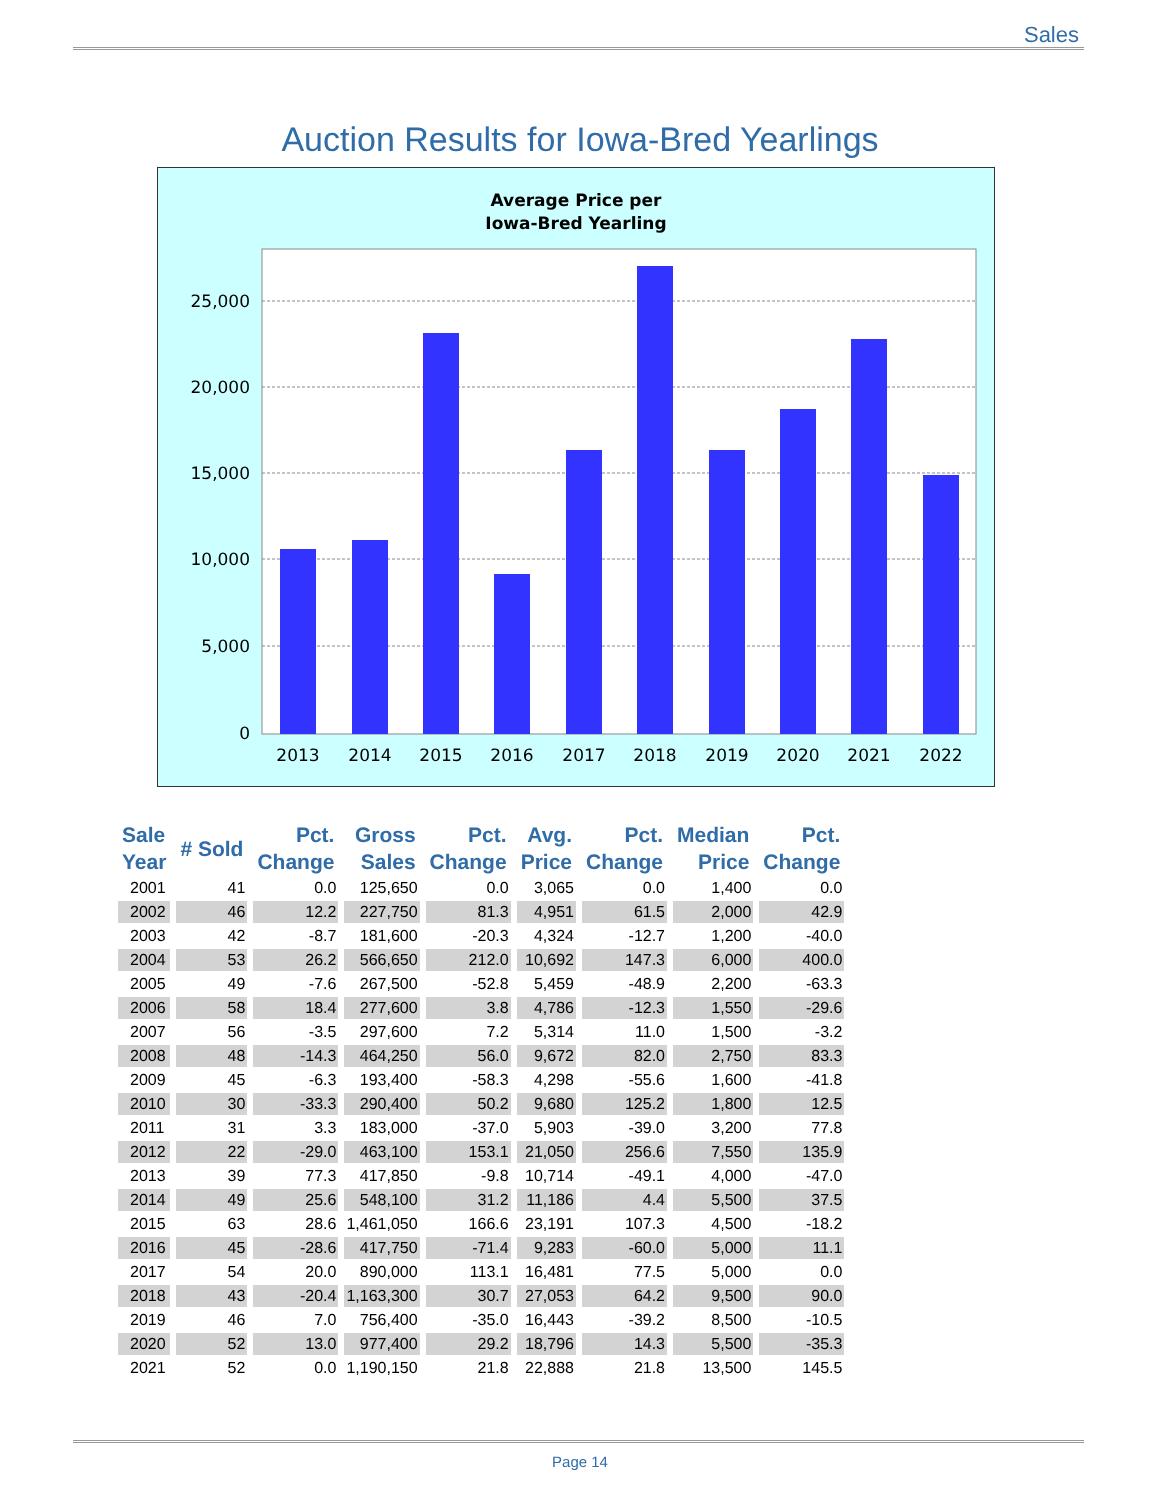Sales
Auction Results for Iowa-Bred Yearlings
Average Price per
Iowa-Bred Yearling
25,000
20,000
15,000
10,000
5,000
0
2013
2014
2015
2016
2017
2018
2019
2020
2021
2022
| Sale Year | # Sold | Pct. Change | Gross Sales | Pct. Change | Avg. Price | Pct. Change | Median Price | Pct. Change |
| --- | --- | --- | --- | --- | --- | --- | --- | --- |
| 2001 | 41 | 0.0 | 125,650 | 0.0 | 3,065 | 0.0 | 1,400 | 0.0 |
| 2002 | 46 | 12.2 | 227,750 | 81.3 | 4,951 | 61.5 | 2,000 | 42.9 |
| 2003 | 42 | -8.7 | 181,600 | -20.3 | 4,324 | -12.7 | 1,200 | -40.0 |
| 2004 | 53 | 26.2 | 566,650 | 212.0 | 10,692 | 147.3 | 6,000 | 400.0 |
| 2005 | 49 | -7.6 | 267,500 | -52.8 | 5,459 | -48.9 | 2,200 | -63.3 |
| 2006 | 58 | 18.4 | 277,600 | 3.8 | 4,786 | -12.3 | 1,550 | -29.6 |
| 2007 | 56 | -3.5 | 297,600 | 7.2 | 5,314 | 11.0 | 1,500 | -3.2 |
| 2008 | 48 | -14.3 | 464,250 | 56.0 | 9,672 | 82.0 | 2,750 | 83.3 |
| 2009 | 45 | -6.3 | 193,400 | -58.3 | 4,298 | -55.6 | 1,600 | -41.8 |
| 2010 | 30 | -33.3 | 290,400 | 50.2 | 9,680 | 125.2 | 1,800 | 12.5 |
| 2011 | 31 | 3.3 | 183,000 | -37.0 | 5,903 | -39.0 | 3,200 | 77.8 |
| 2012 | 22 | -29.0 | 463,100 | 153.1 | 21,050 | 256.6 | 7,550 | 135.9 |
| 2013 | 39 | 77.3 | 417,850 | -9.8 | 10,714 | -49.1 | 4,000 | -47.0 |
| 2014 | 49 | 25.6 | 548,100 | 31.2 | 11,186 | 4.4 | 5,500 | 37.5 |
| 2015 | 63 | 28.6 | 1,461,050 | 166.6 | 23,191 | 107.3 | 4,500 | -18.2 |
| 2016 | 45 | -28.6 | 417,750 | -71.4 | 9,283 | -60.0 | 5,000 | 11.1 |
| 2017 | 54 | 20.0 | 890,000 | 113.1 | 16,481 | 77.5 | 5,000 | 0.0 |
| 2018 | 43 | -20.4 | 1,163,300 | 30.7 | 27,053 | 64.2 | 9,500 | 90.0 |
| 2019 | 46 | 7.0 | 756,400 | -35.0 | 16,443 | -39.2 | 8,500 | -10.5 |
| 2020 | 52 | 13.0 | 977,400 | 29.2 | 18,796 | 14.3 | 5,500 | -35.3 |
| 2021 | 52 | 0.0 | 1,190,150 | 21.8 | 22,888 | 21.8 | 13,500 | 145.5 |
Page 14